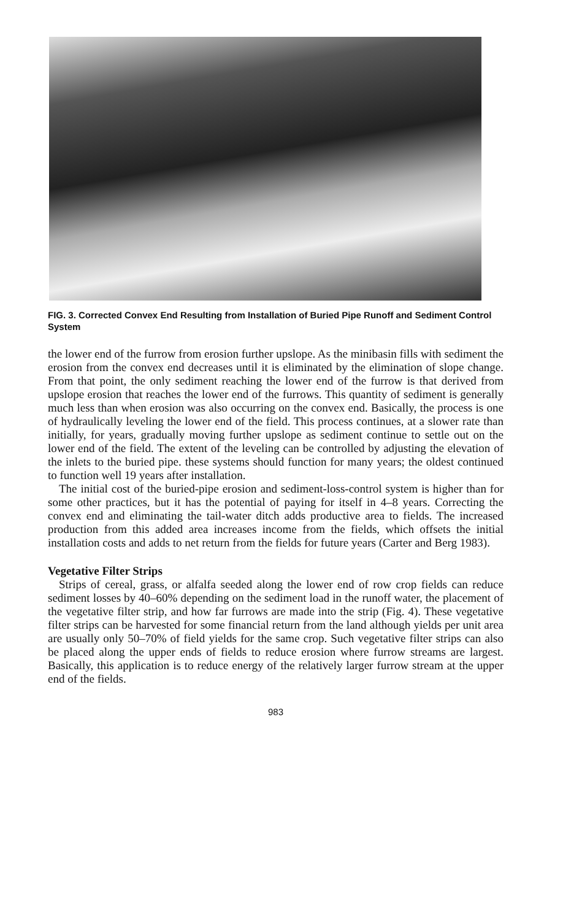FIG. 3. Corrected Convex End Resulting from Installation of Buried Pipe Runoff and Sediment Control System
the lower end of the furrow from erosion further upslope. As the minibasin fills with sediment the erosion from the convex end decreases until it is eliminated by the elimination of slope change. From that point, the only sediment reaching the lower end of the furrow is that derived from upslope erosion that reaches the lower end of the furrows. This quantity of sediment is generally much less than when erosion was also occurring on the convex end. Basically, the process is one of hydraulically leveling the lower end of the field. This process continues, at a slower rate than initially, for years, gradually moving further upslope as sediment continue to settle out on the lower end of the field. The extent of the leveling can be controlled by adjusting the elevation of the inlets to the buried pipe. these systems should function for many years; the oldest continued to function well 19 years after installation.
The initial cost of the buried-pipe erosion and sediment-loss-control system is higher than for some other practices, but it has the potential of paying for itself in 4–8 years. Correcting the convex end and eliminating the tail-water ditch adds productive area to fields. The increased production from this added area increases income from the fields, which offsets the initial installation costs and adds to net return from the fields for future years (Carter and Berg 1983).
Vegetative Filter Strips
Strips of cereal, grass, or alfalfa seeded along the lower end of row crop fields can reduce sediment losses by 40–60% depending on the sediment load in the runoff water, the placement of the vegetative filter strip, and how far furrows are made into the strip (Fig. 4). These vegetative filter strips can be harvested for some financial return from the land although yields per unit area are usually only 50–70% of field yields for the same crop. Such vegetative filter strips can also be placed along the upper ends of fields to reduce erosion where furrow streams are largest. Basically, this application is to reduce energy of the relatively larger furrow stream at the upper end of the fields.
983